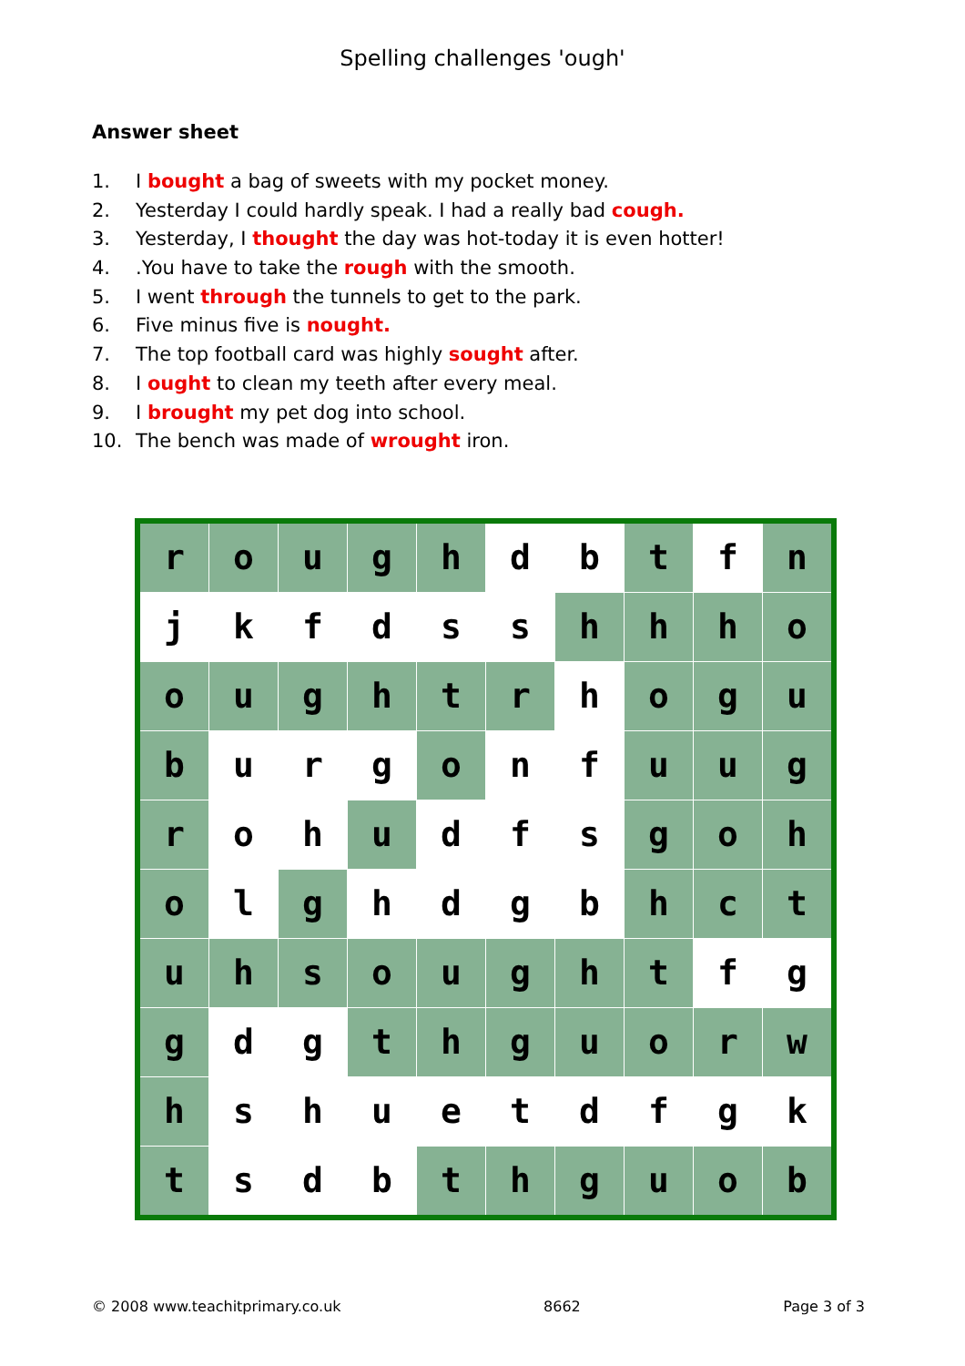Spelling challenges 'ough'
Answer sheet
1. I bought a bag of sweets with my pocket money.
2. Yesterday I could hardly speak. I had a really bad cough.
3. Yesterday, I thought the day was hot-today it is even hotter!
4..You have to take the rough with the smooth.
5. I went through the tunnels to get to the park.
6. Five minus five is nought.
7. The top football card was highly sought after.
8. I ought to clean my teeth after every meal.
9. I brought my pet dog into school.
10. The bench was made of wrought iron.
| r | o | u | g | h | d | b | t | f | n |
| j | k | f | d | s | s | h | h | h | o |
| o | u | g | h | t | r | h | o | g | u |
| b | u | r | g | o | n | f | u | u | g |
| r | o | h | u | d | f | s | g | o | h |
| o | l | g | h | d | g | b | h | c | t |
| u | h | s | o | u | g | h | t | f | g |
| g | d | g | t | h | g | u | o | r | w |
| h | s | h | u | e | t | d | f | g | k |
| t | s | d | b | t | h | g | u | o | b |
© 2008 www.teachitprimary.co.uk 8662 Page 3 of 3